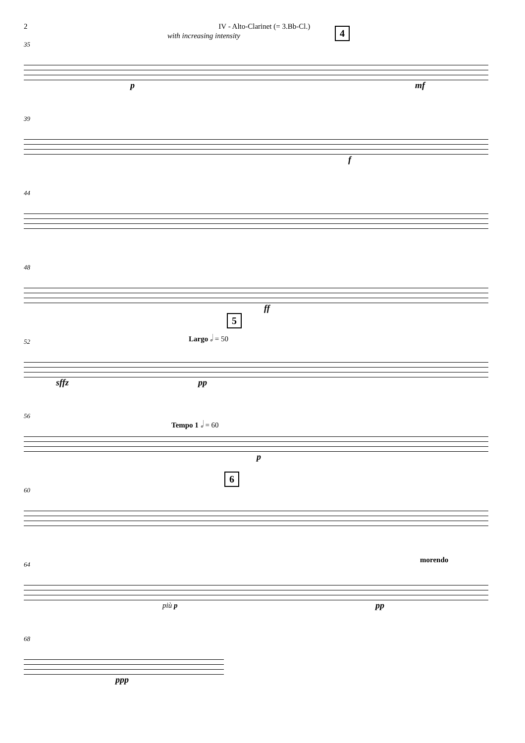2 IV - Alto-Clarinet (= 3.Bb-Cl.)
35
with increasing intensity 4
p mf
39
f
44
48
ff
52
5
Largo 𝅗𝅥 = 50
sffz pp
56
Tempo 1 𝅗𝅥 = 60
p
60
6
64 morendo
più p pp
68
ppp